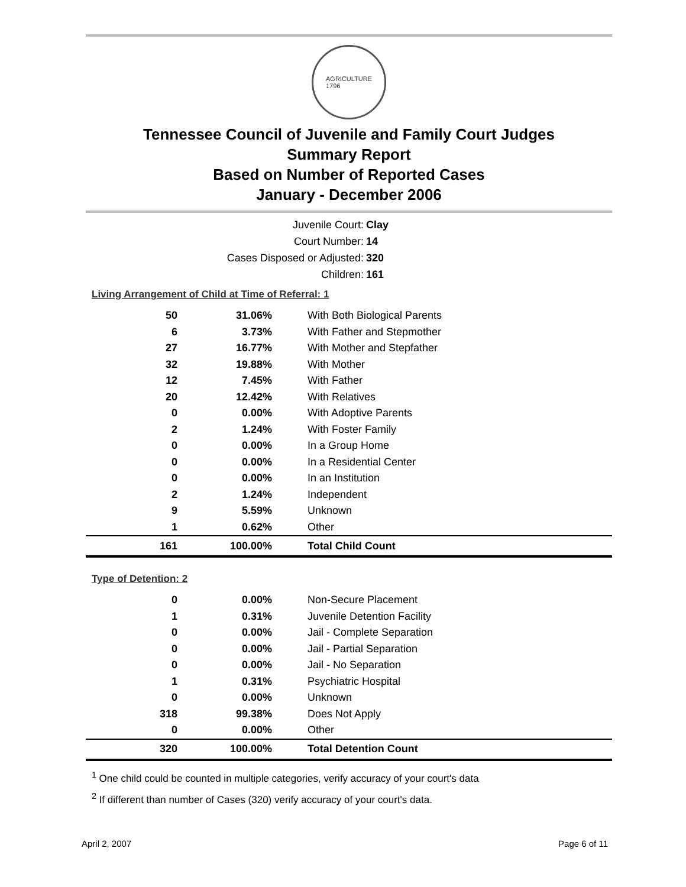AGRICULTURE
1796
Tennessee Council of Juvenile and Family Court Judges
Summary Report
Based on Number of Reported Cases
January - December 2006
| Juvenile Court: | Clay |
| Court Number: | 14 |
| Cases Disposed or Adjusted: | 320 |
| Children: | 161 |
Living Arrangement of Child at Time of Referral: 1
| 50 | 31.06% | With Both Biological Parents |
| 6 | 3.73% | With Father and Stepmother |
| 27 | 16.77% | With Mother and Stepfather |
| 32 | 19.88% | With Mother |
| 12 | 7.45% | With Father |
| 20 | 12.42% | With Relatives |
| 0 | 0.00% | With Adoptive Parents |
| 2 | 1.24% | With Foster Family |
| 0 | 0.00% | In a Group Home |
| 0 | 0.00% | In a Residential Center |
| 0 | 0.00% | In an Institution |
| 2 | 1.24% | Independent |
| 9 | 5.59% | Unknown |
| 1 | 0.62% | Other |
| 161 | 100.00% | Total Child Count |
Type of Detention: 2
| 0 | 0.00% | Non-Secure Placement |
| 1 | 0.31% | Juvenile Detention Facility |
| 0 | 0.00% | Jail - Complete Separation |
| 0 | 0.00% | Jail - Partial Separation |
| 0 | 0.00% | Jail - No Separation |
| 1 | 0.31% | Psychiatric Hospital |
| 0 | 0.00% | Unknown |
| 318 | 99.38% | Does Not Apply |
| 0 | 0.00% | Other |
| 320 | 100.00% | Total Detention Count |
<sup>1</sup> One child could be counted in multiple categories, verify accuracy of your court's data
<sup>2</sup> If different than number of Cases (320) verify accuracy of your court's data.
April 2, 2007 Page 6 of 11